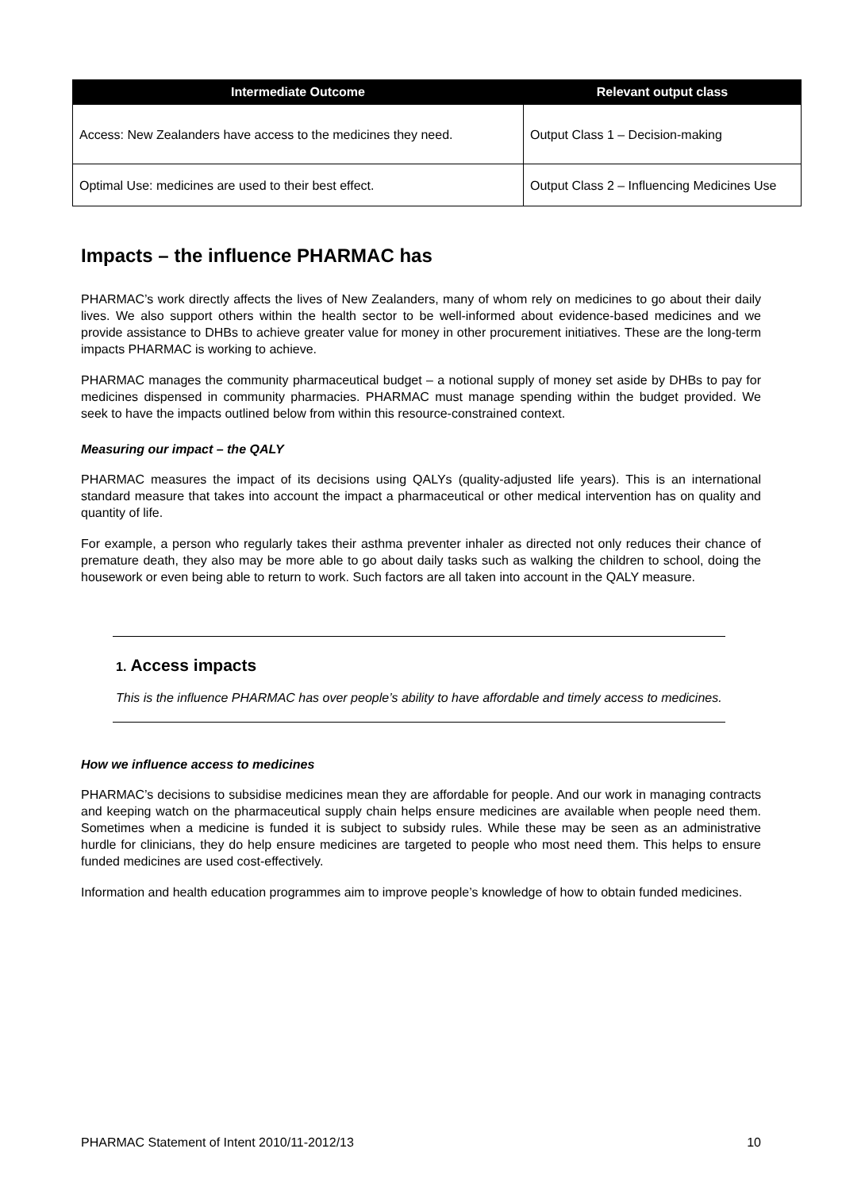| Intermediate Outcome | Relevant output class |
| --- | --- |
| Access: New Zealanders have access to the medicines they need. | Output Class 1 – Decision-making |
| Optimal Use: medicines are used to their best effect. | Output Class 2 – Influencing Medicines Use |
Impacts – the influence PHARMAC has
PHARMAC’s work directly affects the lives of New Zealanders, many of whom rely on medicines to go about their daily lives. We also support others within the health sector to be well-informed about evidence-based medicines and we provide assistance to DHBs to achieve greater value for money in other procurement initiatives. These are the long-term impacts PHARMAC is working to achieve.
PHARMAC manages the community pharmaceutical budget – a notional supply of money set aside by DHBs to pay for medicines dispensed in community pharmacies. PHARMAC must manage spending within the budget provided. We seek to have the impacts outlined below from within this resource-constrained context.
Measuring our impact – the QALY
PHARMAC measures the impact of its decisions using QALYs (quality-adjusted life years). This is an international standard measure that takes into account the impact a pharmaceutical or other medical intervention has on quality and quantity of life.
For example, a person who regularly takes their asthma preventer inhaler as directed not only reduces their chance of premature death, they also may be more able to go about daily tasks such as walking the children to school, doing the housework or even being able to return to work. Such factors are all taken into account in the QALY measure.
1. Access impacts
This is the influence PHARMAC has over people’s ability to have affordable and timely access to medicines.
How we influence access to medicines
PHARMAC’s decisions to subsidise medicines mean they are affordable for people. And our work in managing contracts and keeping watch on the pharmaceutical supply chain helps ensure medicines are available when people need them. Sometimes when a medicine is funded it is subject to subsidy rules. While these may be seen as an administrative hurdle for clinicians, they do help ensure medicines are targeted to people who most need them. This helps to ensure funded medicines are used cost-effectively.
Information and health education programmes aim to improve people’s knowledge of how to obtain funded medicines.
PHARMAC Statement of Intent 2010/11-2012/13 10